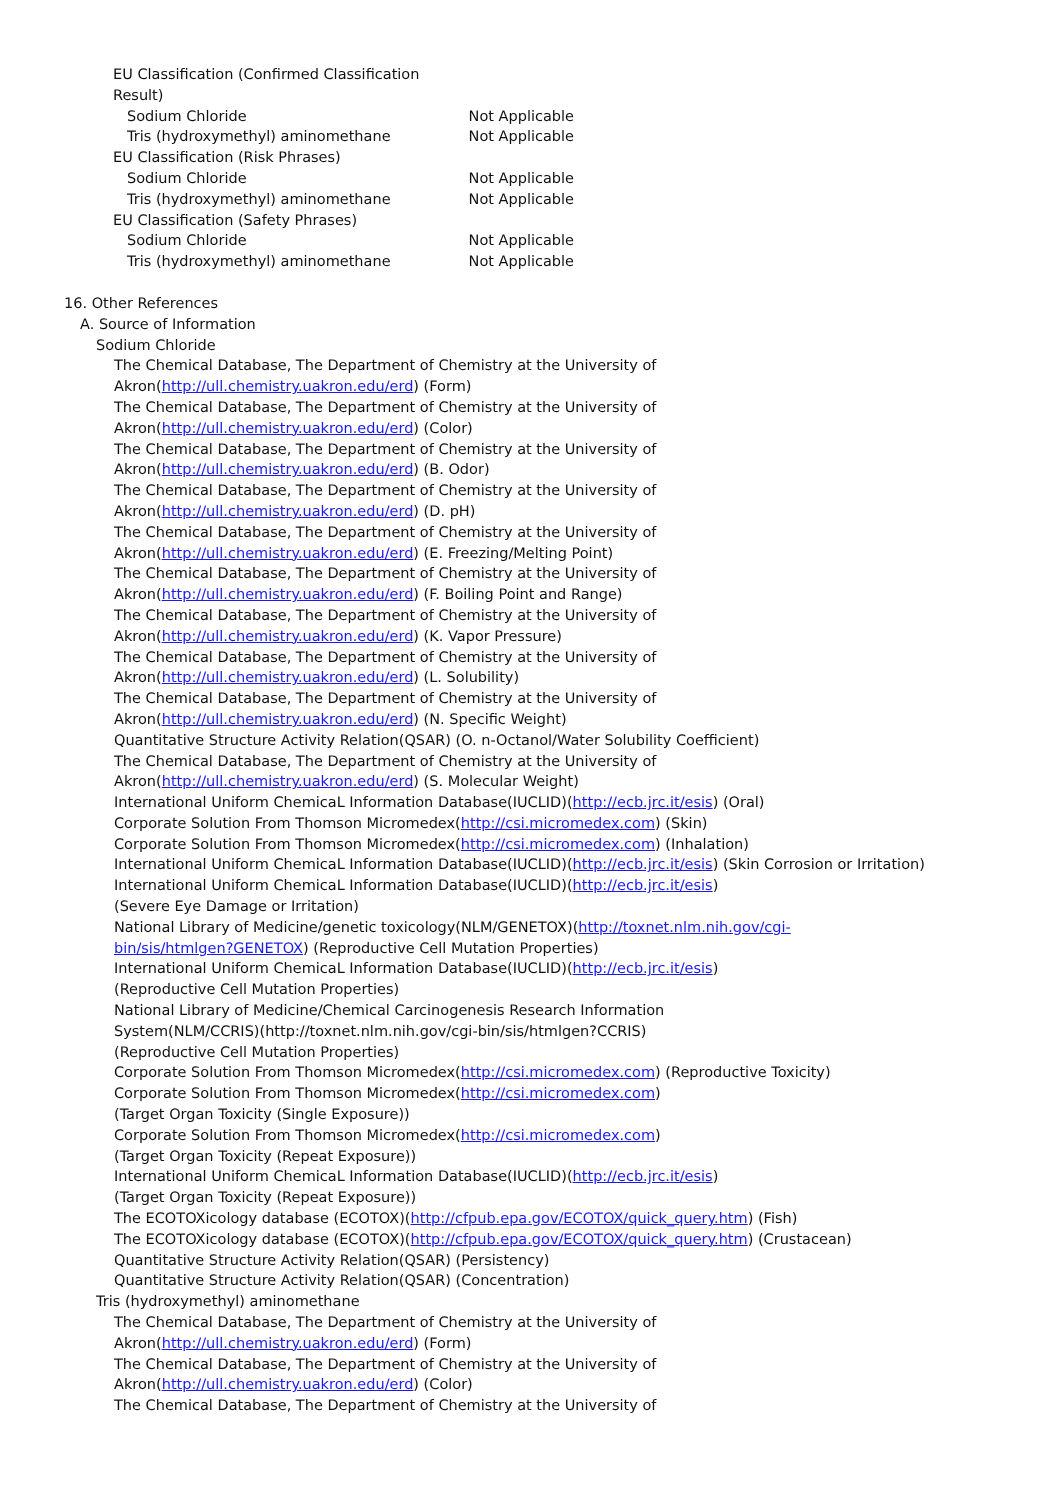EU Classification (Confirmed Classification
Result)
Sodium Chloride Not Applicable
Tris (hydroxymethyl) aminomethane Not Applicable
EU Classification (Risk Phrases)
Sodium Chloride Not Applicable
Tris (hydroxymethyl) aminomethane Not Applicable
EU Classification (Safety Phrases)
Sodium Chloride Not Applicable
Tris (hydroxymethyl) aminomethane Not Applicable
16. Other References
A. Source of Information
Sodium Chloride
The Chemical Database, The Department of Chemistry at the University of
Akron(http://ull.chemistry.uakron.edu/erd) (Form)
The Chemical Database, The Department of Chemistry at the University of
Akron(http://ull.chemistry.uakron.edu/erd) (Color)
The Chemical Database, The Department of Chemistry at the University of
Akron(http://ull.chemistry.uakron.edu/erd) (B. Odor)
The Chemical Database, The Department of Chemistry at the University of
Akron(http://ull.chemistry.uakron.edu/erd) (D. pH)
The Chemical Database, The Department of Chemistry at the University of
Akron(http://ull.chemistry.uakron.edu/erd) (E. Freezing/Melting Point)
The Chemical Database, The Department of Chemistry at the University of
Akron(http://ull.chemistry.uakron.edu/erd) (F. Boiling Point and Range)
The Chemical Database, The Department of Chemistry at the University of
Akron(http://ull.chemistry.uakron.edu/erd) (K. Vapor Pressure)
The Chemical Database, The Department of Chemistry at the University of
Akron(http://ull.chemistry.uakron.edu/erd) (L. Solubility)
The Chemical Database, The Department of Chemistry at the University of
Akron(http://ull.chemistry.uakron.edu/erd) (N. Specific Weight)
Quantitative Structure Activity Relation(QSAR) (O. n-Octanol/Water Solubility Coefficient)
The Chemical Database, The Department of Chemistry at the University of
Akron(http://ull.chemistry.uakron.edu/erd) (S. Molecular Weight)
International Uniform ChemicaL Information Database(IUCLID)(http://ecb.jrc.it/esis) (Oral)
Corporate Solution From Thomson Micromedex(http://csi.micromedex.com) (Skin)
Corporate Solution From Thomson Micromedex(http://csi.micromedex.com) (Inhalation)
International Uniform ChemicaL Information Database(IUCLID)(http://ecb.jrc.it/esis) (Skin Corrosion or Irritation)
International Uniform ChemicaL Information Database(IUCLID)(http://ecb.jrc.it/esis)
(Severe Eye Damage or Irritation)
National Library of Medicine/genetic toxicology(NLM/GENETOX)(http://toxnet.nlm.nih.gov/cgi-
bin/sis/htmlgen?GENETOX) (Reproductive Cell Mutation Properties)
International Uniform ChemicaL Information Database(IUCLID)(http://ecb.jrc.it/esis)
(Reproductive Cell Mutation Properties)
National Library of Medicine/Chemical Carcinogenesis Research Information
System(NLM/CCRIS)(http://toxnet.nlm.nih.gov/cgi-bin/sis/htmlgen?CCRIS)
(Reproductive Cell Mutation Properties)
Corporate Solution From Thomson Micromedex(http://csi.micromedex.com) (Reproductive Toxicity)
Corporate Solution From Thomson Micromedex(http://csi.micromedex.com)
(Target Organ Toxicity (Single Exposure))
Corporate Solution From Thomson Micromedex(http://csi.micromedex.com)
(Target Organ Toxicity (Repeat Exposure))
International Uniform ChemicaL Information Database(IUCLID)(http://ecb.jrc.it/esis)
(Target Organ Toxicity (Repeat Exposure))
The ECOTOXicology database (ECOTOX)(http://cfpub.epa.gov/ECOTOX/quick_query.htm) (Fish)
The ECOTOXicology database (ECOTOX)(http://cfpub.epa.gov/ECOTOX/quick_query.htm) (Crustacean)
Quantitative Structure Activity Relation(QSAR) (Persistency)
Quantitative Structure Activity Relation(QSAR) (Concentration)
Tris (hydroxymethyl) aminomethane
The Chemical Database, The Department of Chemistry at the University of
Akron(http://ull.chemistry.uakron.edu/erd) (Form)
The Chemical Database, The Department of Chemistry at the University of
Akron(http://ull.chemistry.uakron.edu/erd) (Color)
The Chemical Database, The Department of Chemistry at the University of